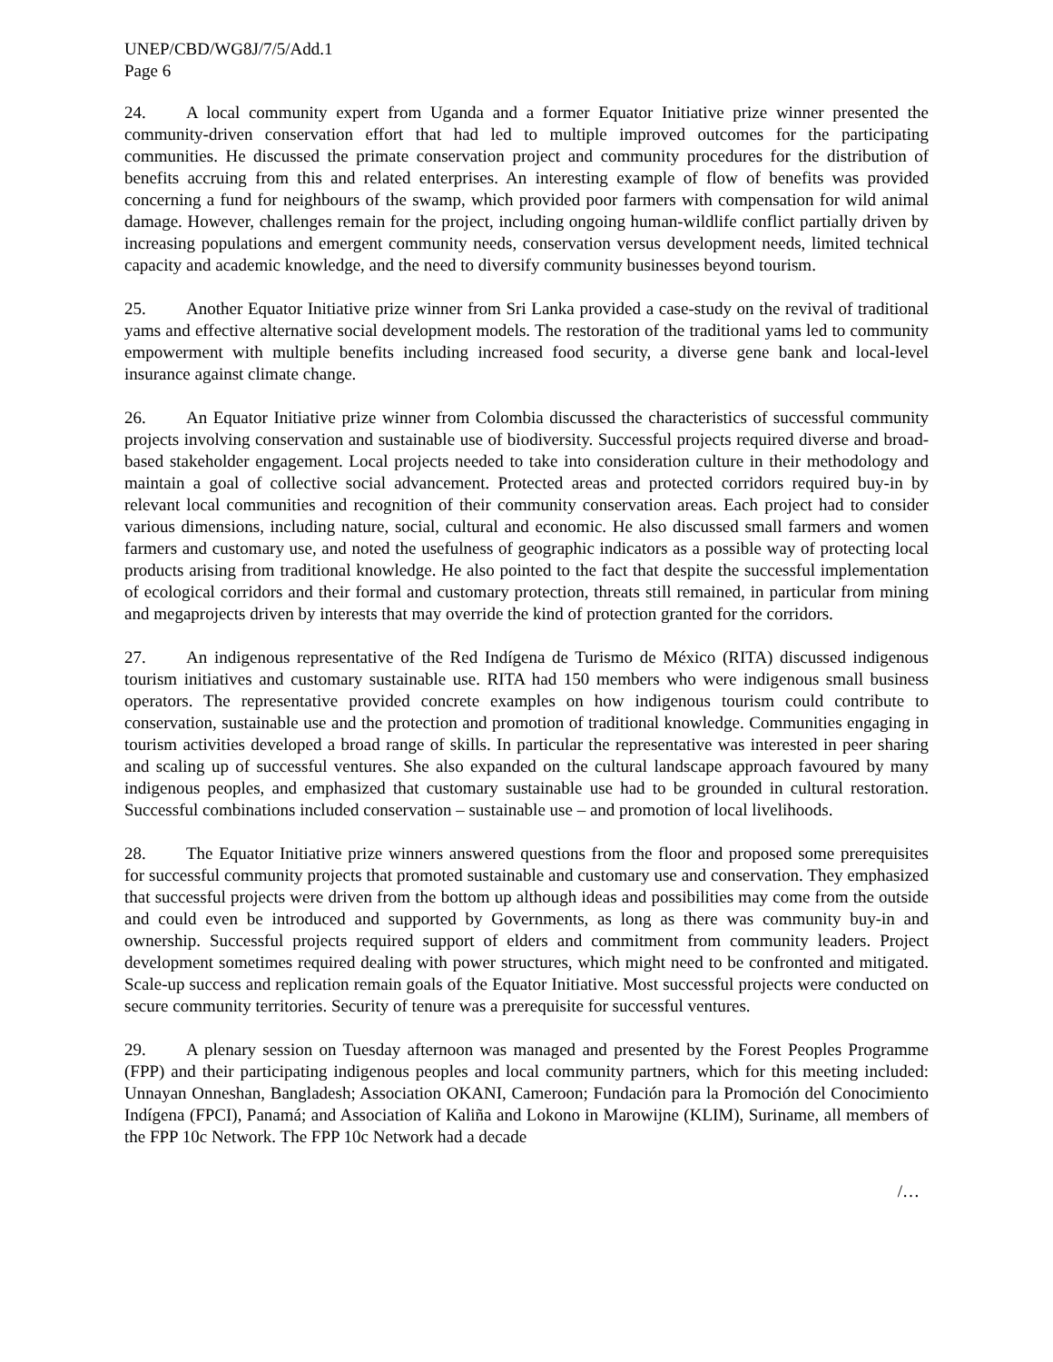UNEP/CBD/WG8J/7/5/Add.1
Page 6
24. A local community expert from Uganda and a former Equator Initiative prize winner presented the community-driven conservation effort that had led to multiple improved outcomes for the participating communities. He discussed the primate conservation project and community procedures for the distribution of benefits accruing from this and related enterprises. An interesting example of flow of benefits was provided concerning a fund for neighbours of the swamp, which provided poor farmers with compensation for wild animal damage. However, challenges remain for the project, including ongoing human-wildlife conflict partially driven by increasing populations and emergent community needs, conservation versus development needs, limited technical capacity and academic knowledge, and the need to diversify community businesses beyond tourism.
25. Another Equator Initiative prize winner from Sri Lanka provided a case-study on the revival of traditional yams and effective alternative social development models. The restoration of the traditional yams led to community empowerment with multiple benefits including increased food security, a diverse gene bank and local-level insurance against climate change.
26. An Equator Initiative prize winner from Colombia discussed the characteristics of successful community projects involving conservation and sustainable use of biodiversity. Successful projects required diverse and broad-based stakeholder engagement. Local projects needed to take into consideration culture in their methodology and maintain a goal of collective social advancement. Protected areas and protected corridors required buy-in by relevant local communities and recognition of their community conservation areas. Each project had to consider various dimensions, including nature, social, cultural and economic. He also discussed small farmers and women farmers and customary use, and noted the usefulness of geographic indicators as a possible way of protecting local products arising from traditional knowledge. He also pointed to the fact that despite the successful implementation of ecological corridors and their formal and customary protection, threats still remained, in particular from mining and megaprojects driven by interests that may override the kind of protection granted for the corridors.
27. An indigenous representative of the Red Indígena de Turismo de México (RITA) discussed indigenous tourism initiatives and customary sustainable use. RITA had 150 members who were indigenous small business operators. The representative provided concrete examples on how indigenous tourism could contribute to conservation, sustainable use and the protection and promotion of traditional knowledge. Communities engaging in tourism activities developed a broad range of skills. In particular the representative was interested in peer sharing and scaling up of successful ventures. She also expanded on the cultural landscape approach favoured by many indigenous peoples, and emphasized that customary sustainable use had to be grounded in cultural restoration. Successful combinations included conservation – sustainable use – and promotion of local livelihoods.
28. The Equator Initiative prize winners answered questions from the floor and proposed some prerequisites for successful community projects that promoted sustainable and customary use and conservation. They emphasized that successful projects were driven from the bottom up although ideas and possibilities may come from the outside and could even be introduced and supported by Governments, as long as there was community buy-in and ownership. Successful projects required support of elders and commitment from community leaders. Project development sometimes required dealing with power structures, which might need to be confronted and mitigated. Scale-up success and replication remain goals of the Equator Initiative. Most successful projects were conducted on secure community territories. Security of tenure was a prerequisite for successful ventures.
29. A plenary session on Tuesday afternoon was managed and presented by the Forest Peoples Programme (FPP) and their participating indigenous peoples and local community partners, which for this meeting included: Unnayan Onneshan, Bangladesh; Association OKANI, Cameroon; Fundación para la Promoción del Conocimiento Indígena (FPCI), Panamá; and Association of Kaliña and Lokono in Marowijne (KLIM), Suriname, all members of the FPP 10c Network. The FPP 10c Network had a decade
/…